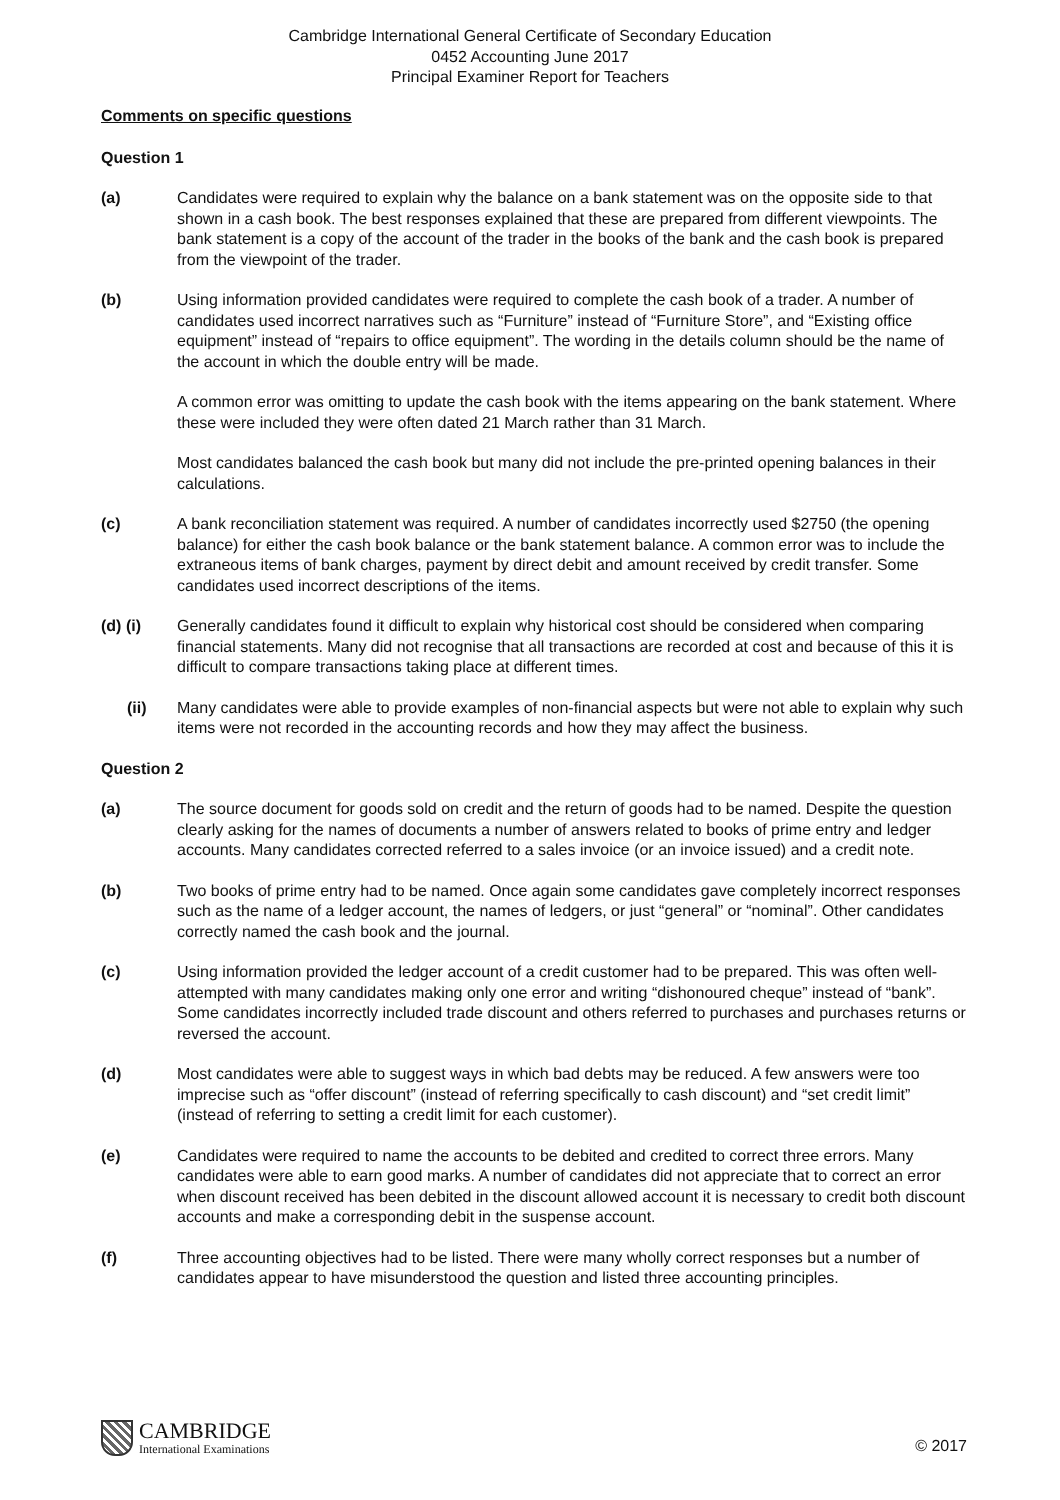Cambridge International General Certificate of Secondary Education
0452 Accounting June 2017
Principal Examiner Report for Teachers
Comments on specific questions
Question 1
(a) Candidates were required to explain why the balance on a bank statement was on the opposite side to that shown in a cash book. The best responses explained that these are prepared from different viewpoints. The bank statement is a copy of the account of the trader in the books of the bank and the cash book is prepared from the viewpoint of the trader.
(b) Using information provided candidates were required to complete the cash book of a trader. A number of candidates used incorrect narratives such as “Furniture” instead of “Furniture Store”, and “Existing office equipment” instead of “repairs to office equipment”. The wording in the details column should be the name of the account in which the double entry will be made.
A common error was omitting to update the cash book with the items appearing on the bank statement. Where these were included they were often dated 21 March rather than 31 March.
Most candidates balanced the cash book but many did not include the pre-printed opening balances in their calculations.
(c) A bank reconciliation statement was required. A number of candidates incorrectly used $2750 (the opening balance) for either the cash book balance or the bank statement balance. A common error was to include the extraneous items of bank charges, payment by direct debit and amount received by credit transfer. Some candidates used incorrect descriptions of the items.
(d) (i) Generally candidates found it difficult to explain why historical cost should be considered when comparing financial statements. Many did not recognise that all transactions are recorded at cost and because of this it is difficult to compare transactions taking place at different times.
(ii) Many candidates were able to provide examples of non-financial aspects but were not able to explain why such items were not recorded in the accounting records and how they may affect the business.
Question 2
(a) The source document for goods sold on credit and the return of goods had to be named. Despite the question clearly asking for the names of documents a number of answers related to books of prime entry and ledger accounts. Many candidates corrected referred to a sales invoice (or an invoice issued) and a credit note.
(b) Two books of prime entry had to be named. Once again some candidates gave completely incorrect responses such as the name of a ledger account, the names of ledgers, or just “general” or “nominal”. Other candidates correctly named the cash book and the journal.
(c) Using information provided the ledger account of a credit customer had to be prepared. This was often well-attempted with many candidates making only one error and writing “dishonoured cheque” instead of “bank”. Some candidates incorrectly included trade discount and others referred to purchases and purchases returns or reversed the account.
(d) Most candidates were able to suggest ways in which bad debts may be reduced. A few answers were too imprecise such as “offer discount” (instead of referring specifically to cash discount) and “set credit limit” (instead of referring to setting a credit limit for each customer).
(e) Candidates were required to name the accounts to be debited and credited to correct three errors. Many candidates were able to earn good marks. A number of candidates did not appreciate that to correct an error when discount received has been debited in the discount allowed account it is necessary to credit both discount accounts and make a corresponding debit in the suspense account.
(f) Three accounting objectives had to be listed. There were many wholly correct responses but a number of candidates appear to have misunderstood the question and listed three accounting principles.
CAMBRIDGE
International Examinations
© 2017